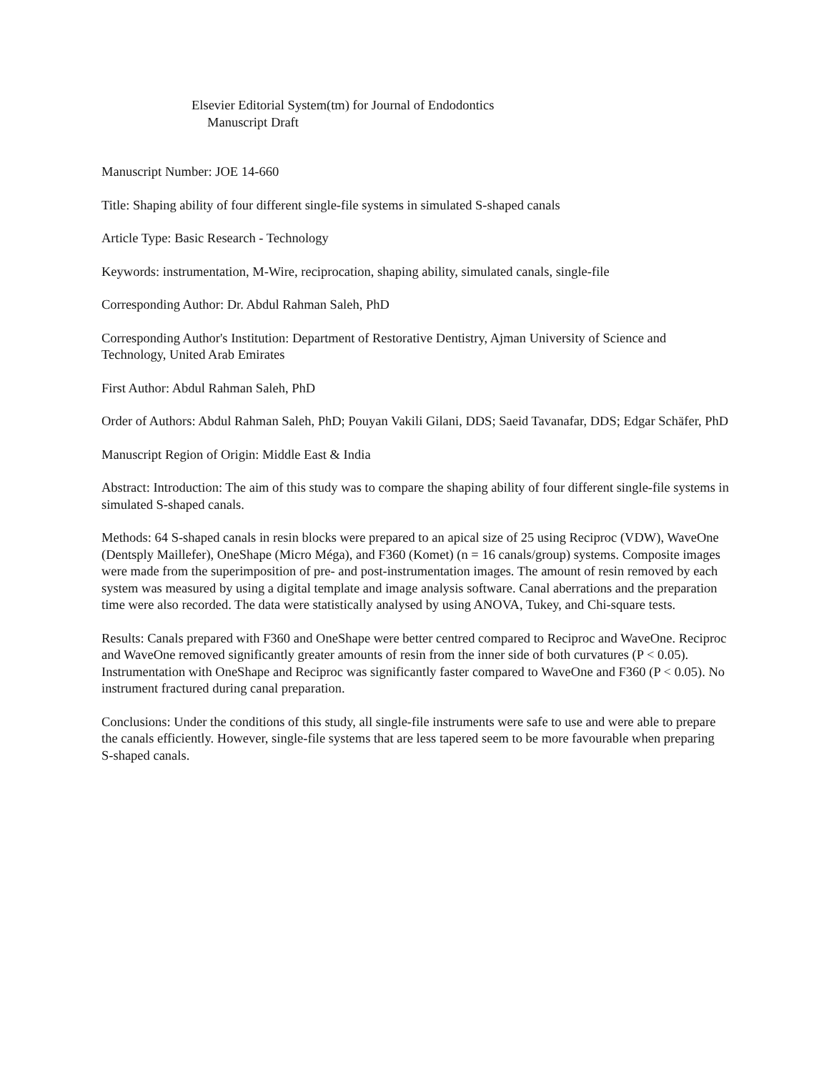Elsevier Editorial System(tm) for Journal of Endodontics
Manuscript Draft
Manuscript Number: JOE 14-660
Title: Shaping ability of four different single-file systems in simulated S-shaped canals
Article Type: Basic Research - Technology
Keywords: instrumentation, M-Wire, reciprocation, shaping ability, simulated canals, single-file
Corresponding Author: Dr. Abdul Rahman Saleh, PhD
Corresponding Author's Institution: Department of Restorative Dentistry, Ajman University of Science and Technology, United Arab Emirates
First Author: Abdul Rahman Saleh, PhD
Order of Authors: Abdul Rahman Saleh, PhD; Pouyan Vakili Gilani, DDS; Saeid Tavanafar, DDS; Edgar Schäfer, PhD
Manuscript Region of Origin: Middle East & India
Abstract: Introduction: The aim of this study was to compare the shaping ability of four different single-file systems in simulated S-shaped canals.
Methods: 64 S-shaped canals in resin blocks were prepared to an apical size of 25 using Reciproc (VDW), WaveOne (Dentsply Maillefer), OneShape (Micro Méga), and F360 (Komet) (n = 16 canals/group) systems. Composite images were made from the superimposition of pre- and post-instrumentation images. The amount of resin removed by each system was measured by using a digital template and image analysis software. Canal aberrations and the preparation time were also recorded. The data were statistically analysed by using ANOVA, Tukey, and Chi-square tests.
Results: Canals prepared with F360 and OneShape were better centred compared to Reciproc and WaveOne. Reciproc and WaveOne removed significantly greater amounts of resin from the inner side of both curvatures (P < 0.05). Instrumentation with OneShape and Reciproc was significantly faster compared to WaveOne and F360 (P < 0.05). No instrument fractured during canal preparation.
Conclusions: Under the conditions of this study, all single-file instruments were safe to use and were able to prepare the canals efficiently. However, single-file systems that are less tapered seem to be more favourable when preparing S-shaped canals.